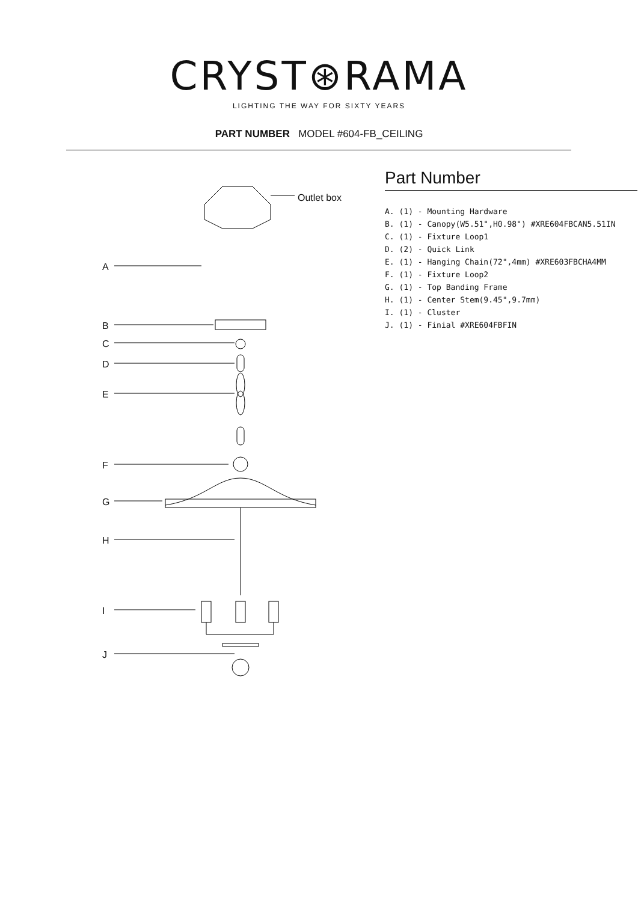CRYST⊛RAMA
LIGHTING THE WAY FOR SIXTY YEARS
PART NUMBER MODEL #604-FB_CEILING
Outlet box
A
B
C
D
E
F
G
H
I
J
Part Number
A. (1) - Mounting Hardware
B. (1) - Canopy(W5.51",H0.98") #XRE604FBCAN5.51IN
C. (1) - Fixture Loop1
D. (2) - Quick Link
E. (1) - Hanging Chain(72",4mm) #XRE603FBCHA4MM
F. (1) - Fixture Loop2
G. (1) - Top Banding Frame
H. (1) - Center Stem(9.45",9.7mm)
I. (1) - Cluster
J. (1) - Finial #XRE604FBFIN